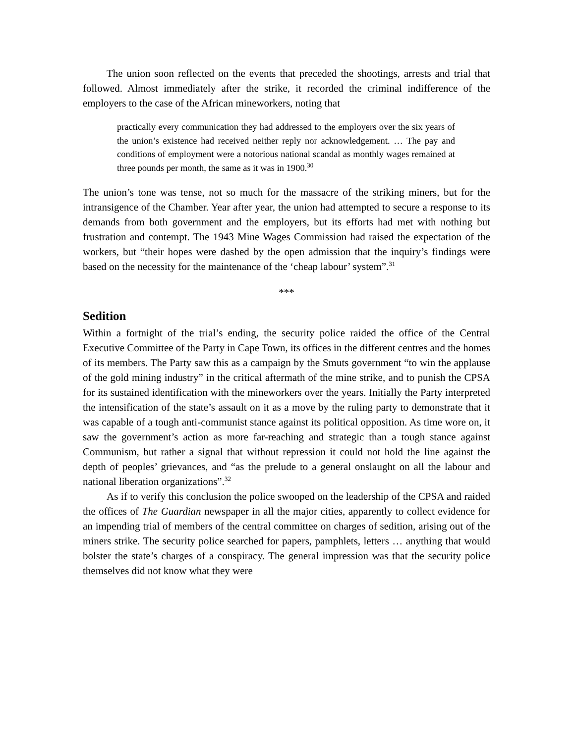The union soon reflected on the events that preceded the shootings, arrests and trial that followed. Almost immediately after the strike, it recorded the criminal indifference of the employers to the case of the African mineworkers, noting that
practically every communication they had addressed to the employers over the six years of the union’s existence had received neither reply nor acknowledgement. … The pay and conditions of employment were a notorious national scandal as monthly wages remained at three pounds per month, the same as it was in 1900.<sup>30</sup>
The union’s tone was tense, not so much for the massacre of the striking miners, but for the intransigence of the Chamber. Year after year, the union had attempted to secure a response to its demands from both government and the employers, but its efforts had met with nothing but frustration and contempt. The 1943 Mine Wages Commission had raised the expectation of the workers, but “their hopes were dashed by the open admission that the inquiry’s findings were based on the necessity for the maintenance of the ‘cheap labour’ system”.<sup>31</sup>
***
Sedition
Within a fortnight of the trial’s ending, the security police raided the office of the Central Executive Committee of the Party in Cape Town, its offices in the different centres and the homes of its members. The Party saw this as a campaign by the Smuts government “to win the applause of the gold mining industry” in the critical aftermath of the mine strike, and to punish the CPSA for its sustained identification with the mineworkers over the years. Initially the Party interpreted the intensification of the state’s assault on it as a move by the ruling party to demonstrate that it was capable of a tough anti-communist stance against its political opposition. As time wore on, it saw the government’s action as more far-reaching and strategic than a tough stance against Communism, but rather a signal that without repression it could not hold the line against the depth of peoples’ grievances, and “as the prelude to a general onslaught on all the labour and national liberation organizations”.<sup>32</sup>
As if to verify this conclusion the police swooped on the leadership of the CPSA and raided the offices of The Guardian newspaper in all the major cities, apparently to collect evidence for an impending trial of members of the central committee on charges of sedition, arising out of the miners strike. The security police searched for papers, pamphlets, letters … anything that would bolster the state’s charges of a conspiracy. The general impression was that the security police themselves did not know what they were